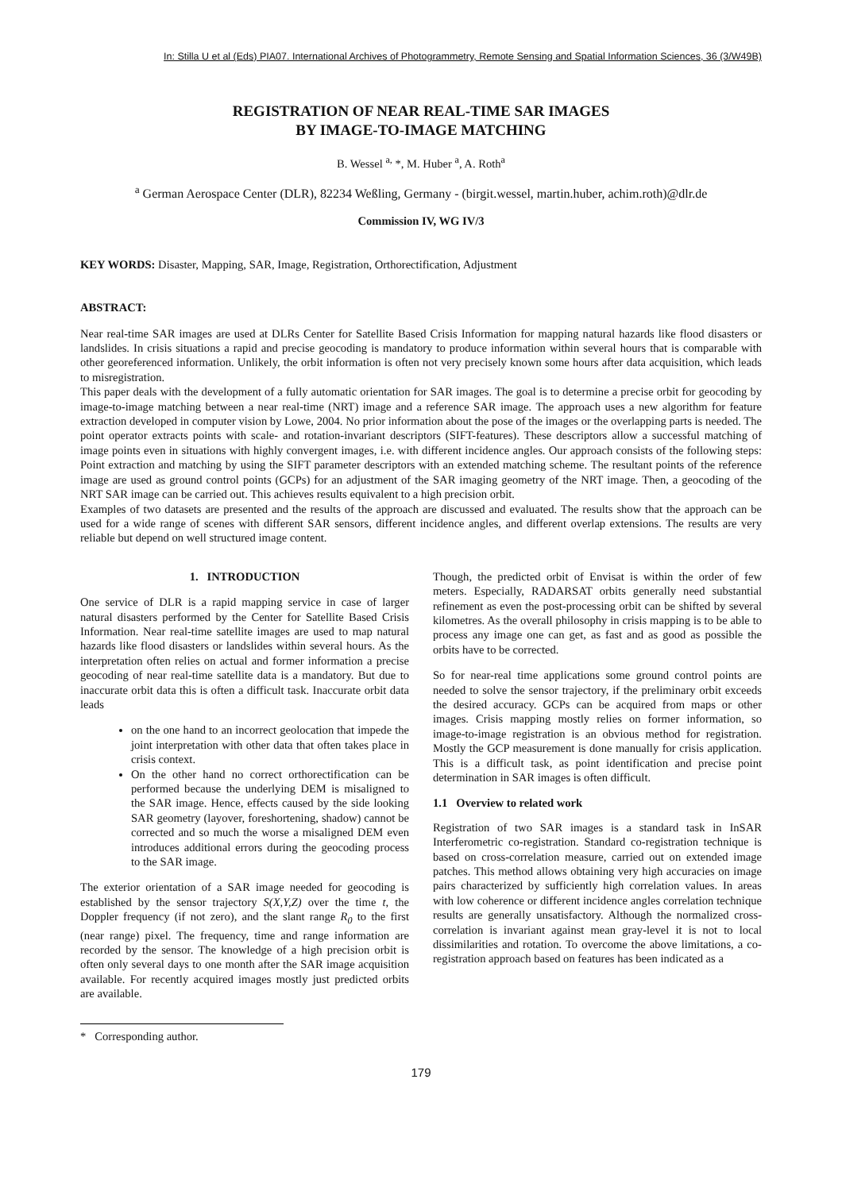In: Stilla U et al (Eds) PIA07. International Archives of Photogrammetry, Remote Sensing and Spatial Information Sciences, 36 (3/W49B)
REGISTRATION OF NEAR REAL-TIME SAR IMAGES
BY IMAGE-TO-IMAGE MATCHING
B. Wessel <sup>a,</sup> *, M. Huber <sup>a</sup>, A. Roth<sup>a</sup>
<sup>a</sup> German Aerospace Center (DLR), 82234 Weßling, Germany - (birgit.wessel, martin.huber, achim.roth)@dlr.de
Commission IV, WG IV/3
KEY WORDS: Disaster, Mapping, SAR, Image, Registration, Orthorectification, Adjustment
ABSTRACT:
Near real-time SAR images are used at DLRs Center for Satellite Based Crisis Information for mapping natural hazards like flood disasters or landslides. In crisis situations a rapid and precise geocoding is mandatory to produce information within several hours that is comparable with other georeferenced information. Unlikely, the orbit information is often not very precisely known some hours after data acquisition, which leads to misregistration.
This paper deals with the development of a fully automatic orientation for SAR images. The goal is to determine a precise orbit for geocoding by image-to-image matching between a near real-time (NRT) image and a reference SAR image. The approach uses a new algorithm for feature extraction developed in computer vision by Lowe, 2004. No prior information about the pose of the images or the overlapping parts is needed. The point operator extracts points with scale- and rotation-invariant descriptors (SIFT-features). These descriptors allow a successful matching of image points even in situations with highly convergent images, i.e. with different incidence angles. Our approach consists of the following steps: Point extraction and matching by using the SIFT parameter descriptors with an extended matching scheme. The resultant points of the reference image are used as ground control points (GCPs) for an adjustment of the SAR imaging geometry of the NRT image. Then, a geocoding of the NRT SAR image can be carried out. This achieves results equivalent to a high precision orbit.
Examples of two datasets are presented and the results of the approach are discussed and evaluated. The results show that the approach can be used for a wide range of scenes with different SAR sensors, different incidence angles, and different overlap extensions. The results are very reliable but depend on well structured image content.
1. INTRODUCTION
One service of DLR is a rapid mapping service in case of larger natural disasters performed by the Center for Satellite Based Crisis Information. Near real-time satellite images are used to map natural hazards like flood disasters or landslides within several hours. As the interpretation often relies on actual and former information a precise geocoding of near real-time satellite data is a mandatory. But due to inaccurate orbit data this is often a difficult task. Inaccurate orbit data leads
on the one hand to an incorrect geolocation that impede the joint interpretation with other data that often takes place in crisis context.
On the other hand no correct orthorectification can be performed because the underlying DEM is misaligned to the SAR image. Hence, effects caused by the side looking SAR geometry (layover, foreshortening, shadow) cannot be corrected and so much the worse a misaligned DEM even introduces additional errors during the geocoding process to the SAR image.
The exterior orientation of a SAR image needed for geocoding is established by the sensor trajectory S(X,Y,Z) over the time t, the Doppler frequency (if not zero), and the slant range R<sub>0</sub> to the first (near range) pixel. The frequency, time and range information are recorded by the sensor. The knowledge of a high precision orbit is often only several days to one month after the SAR image acquisition available. For recently acquired images mostly just predicted orbits are available.
* Corresponding author.
Though, the predicted orbit of Envisat is within the order of few meters. Especially, RADARSAT orbits generally need substantial refinement as even the post-processing orbit can be shifted by several kilometres. As the overall philosophy in crisis mapping is to be able to process any image one can get, as fast and as good as possible the orbits have to be corrected.
So for near-real time applications some ground control points are needed to solve the sensor trajectory, if the preliminary orbit exceeds the desired accuracy. GCPs can be acquired from maps or other images. Crisis mapping mostly relies on former information, so image-to-image registration is an obvious method for registration. Mostly the GCP measurement is done manually for crisis application. This is a difficult task, as point identification and precise point determination in SAR images is often difficult.
1.1 Overview to related work
Registration of two SAR images is a standard task in InSAR Interferometric co-registration. Standard co-registration technique is based on cross-correlation measure, carried out on extended image patches. This method allows obtaining very high accuracies on image pairs characterized by sufficiently high correlation values. In areas with low coherence or different incidence angles correlation technique results are generally unsatisfactory. Although the normalized cross-correlation is invariant against mean gray-level it is not to local dissimilarities and rotation. To overcome the above limitations, a co-registration approach based on features has been indicated as a
179